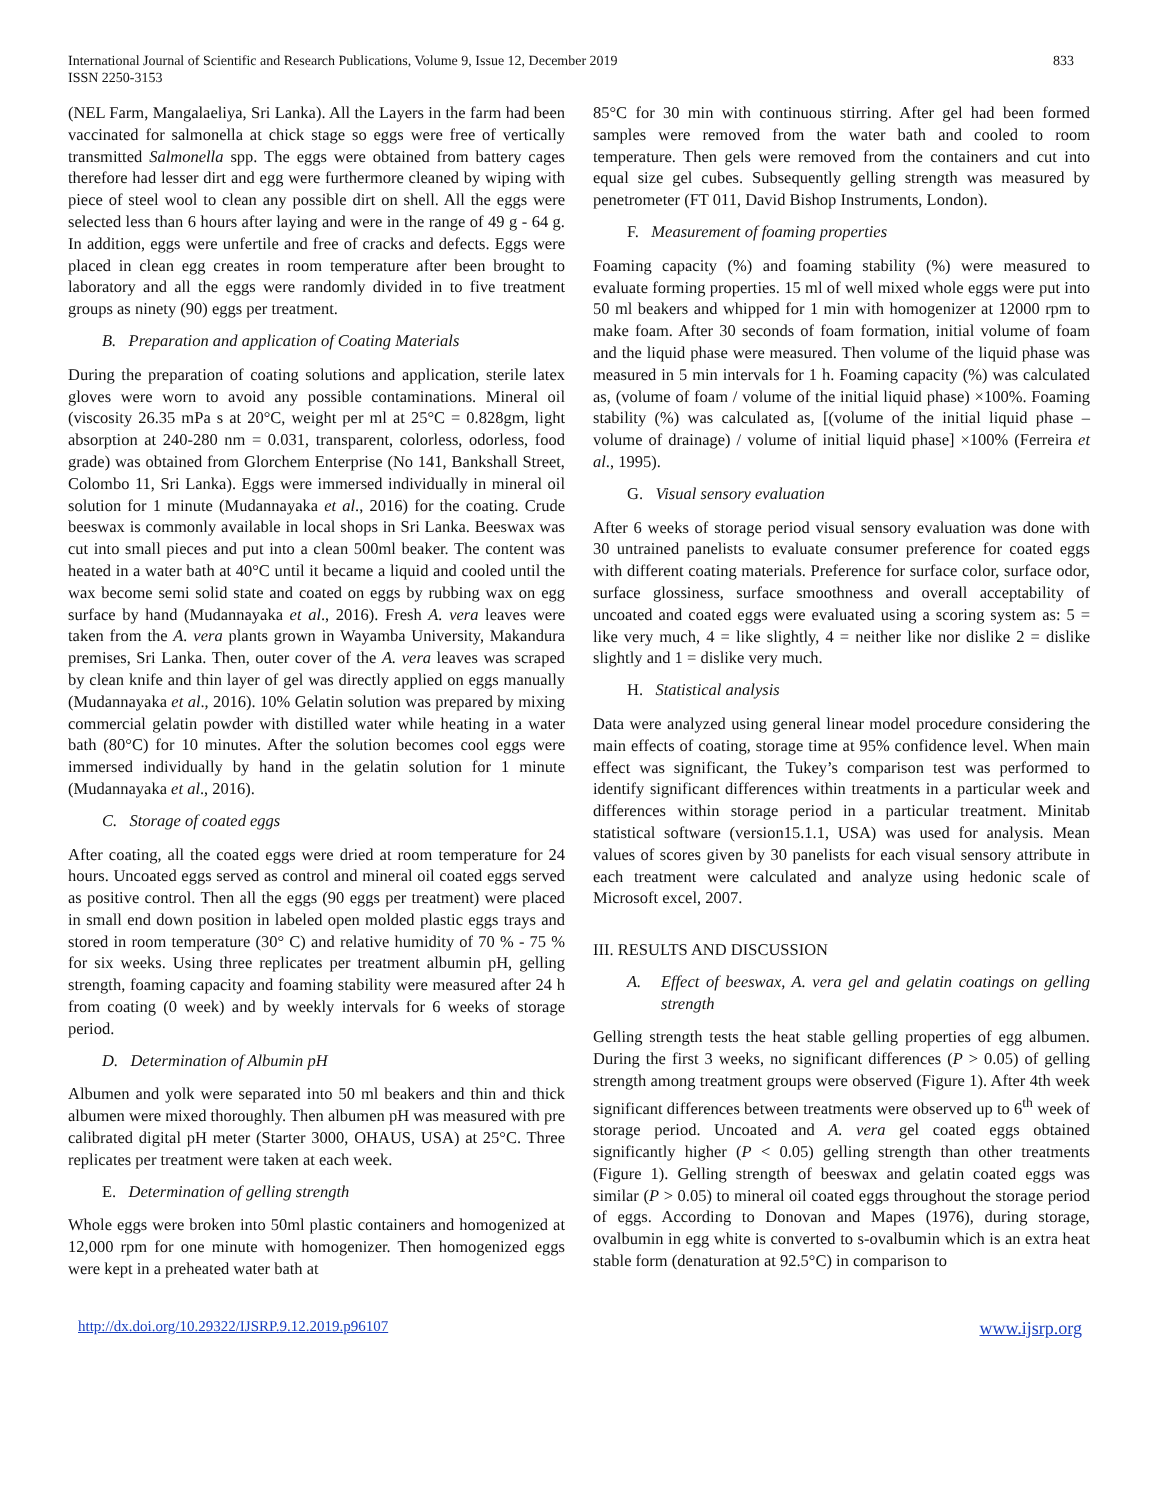International Journal of Scientific and Research Publications, Volume 9, Issue 12, December 2019
ISSN 2250-3153
833
(NEL Farm, Mangalaeliya, Sri Lanka). All the Layers in the farm had been vaccinated for salmonella at chick stage so eggs were free of vertically transmitted Salmonella spp. The eggs were obtained from battery cages therefore had lesser dirt and egg were furthermore cleaned by wiping with piece of steel wool to clean any possible dirt on shell. All the eggs were selected less than 6 hours after laying and were in the range of 49 g - 64 g. In addition, eggs were unfertile and free of cracks and defects. Eggs were placed in clean egg creates in room temperature after been brought to laboratory and all the eggs were randomly divided in to five treatment groups as ninety (90) eggs per treatment.
B. Preparation and application of Coating Materials
During the preparation of coating solutions and application, sterile latex gloves were worn to avoid any possible contaminations. Mineral oil (viscosity 26.35 mPa s at 20°C, weight per ml at 25°C = 0.828gm, light absorption at 240-280 nm = 0.031, transparent, colorless, odorless, food grade) was obtained from Glorchem Enterprise (No 141, Bankshall Street, Colombo 11, Sri Lanka). Eggs were immersed individually in mineral oil solution for 1 minute (Mudannayaka et al., 2016) for the coating. Crude beeswax is commonly available in local shops in Sri Lanka. Beeswax was cut into small pieces and put into a clean 500ml beaker. The content was heated in a water bath at 40°C until it became a liquid and cooled until the wax become semi solid state and coated on eggs by rubbing wax on egg surface by hand (Mudannayaka et al., 2016). Fresh A. vera leaves were taken from the A. vera plants grown in Wayamba University, Makandura premises, Sri Lanka. Then, outer cover of the A. vera leaves was scraped by clean knife and thin layer of gel was directly applied on eggs manually (Mudannayaka et al., 2016). 10% Gelatin solution was prepared by mixing commercial gelatin powder with distilled water while heating in a water bath (80°C) for 10 minutes. After the solution becomes cool eggs were immersed individually by hand in the gelatin solution for 1 minute (Mudannayaka et al., 2016).
C. Storage of coated eggs
After coating, all the coated eggs were dried at room temperature for 24 hours. Uncoated eggs served as control and mineral oil coated eggs served as positive control. Then all the eggs (90 eggs per treatment) were placed in small end down position in labeled open molded plastic eggs trays and stored in room temperature (30° C) and relative humidity of 70 % - 75 % for six weeks. Using three replicates per treatment albumin pH, gelling strength, foaming capacity and foaming stability were measured after 24 h from coating (0 week) and by weekly intervals for 6 weeks of storage period.
D. Determination of Albumin pH
Albumen and yolk were separated into 50 ml beakers and thin and thick albumen were mixed thoroughly. Then albumen pH was measured with pre calibrated digital pH meter (Starter 3000, OHAUS, USA) at 25°C. Three replicates per treatment were taken at each week.
E. Determination of gelling strength
Whole eggs were broken into 50ml plastic containers and homogenized at 12,000 rpm for one minute with homogenizer. Then homogenized eggs were kept in a preheated water bath at
85°C for 30 min with continuous stirring. After gel had been formed samples were removed from the water bath and cooled to room temperature. Then gels were removed from the containers and cut into equal size gel cubes. Subsequently gelling strength was measured by penetrometer (FT 011, David Bishop Instruments, London).
F. Measurement of foaming properties
Foaming capacity (%) and foaming stability (%) were measured to evaluate forming properties. 15 ml of well mixed whole eggs were put into 50 ml beakers and whipped for 1 min with homogenizer at 12000 rpm to make foam. After 30 seconds of foam formation, initial volume of foam and the liquid phase were measured. Then volume of the liquid phase was measured in 5 min intervals for 1 h. Foaming capacity (%) was calculated as, (volume of foam / volume of the initial liquid phase) ×100%. Foaming stability (%) was calculated as, [(volume of the initial liquid phase – volume of drainage) / volume of initial liquid phase] ×100% (Ferreira et al., 1995).
G. Visual sensory evaluation
After 6 weeks of storage period visual sensory evaluation was done with 30 untrained panelists to evaluate consumer preference for coated eggs with different coating materials. Preference for surface color, surface odor, surface glossiness, surface smoothness and overall acceptability of uncoated and coated eggs were evaluated using a scoring system as: 5 = like very much, 4 = like slightly, 4 = neither like nor dislike 2 = dislike slightly and 1 = dislike very much.
H. Statistical analysis
Data were analyzed using general linear model procedure considering the main effects of coating, storage time at 95% confidence level. When main effect was significant, the Tukey’s comparison test was performed to identify significant differences within treatments in a particular week and differences within storage period in a particular treatment. Minitab statistical software (version15.1.1, USA) was used for analysis. Mean values of scores given by 30 panelists for each visual sensory attribute in each treatment were calculated and analyze using hedonic scale of Microsoft excel, 2007.
III. RESULTS AND DISCUSSION
A. Effect of beeswax, A. vera gel and gelatin coatings on gelling strength
Gelling strength tests the heat stable gelling properties of egg albumen. During the first 3 weeks, no significant differences (P > 0.05) of gelling strength among treatment groups were observed (Figure 1). After 4th week significant differences between treatments were observed up to 6<sup>th</sup> week of storage period. Uncoated and A. vera gel coated eggs obtained significantly higher (P < 0.05) gelling strength than other treatments (Figure 1). Gelling strength of beeswax and gelatin coated eggs was similar (P > 0.05) to mineral oil coated eggs throughout the storage period of eggs. According to Donovan and Mapes (1976), during storage, ovalbumin in egg white is converted to s-ovalbumin which is an extra heat stable form (denaturation at 92.5°C) in comparison to
http://dx.doi.org/10.29322/IJSRP.9.12.2019.p96107 www.ijsrp.org